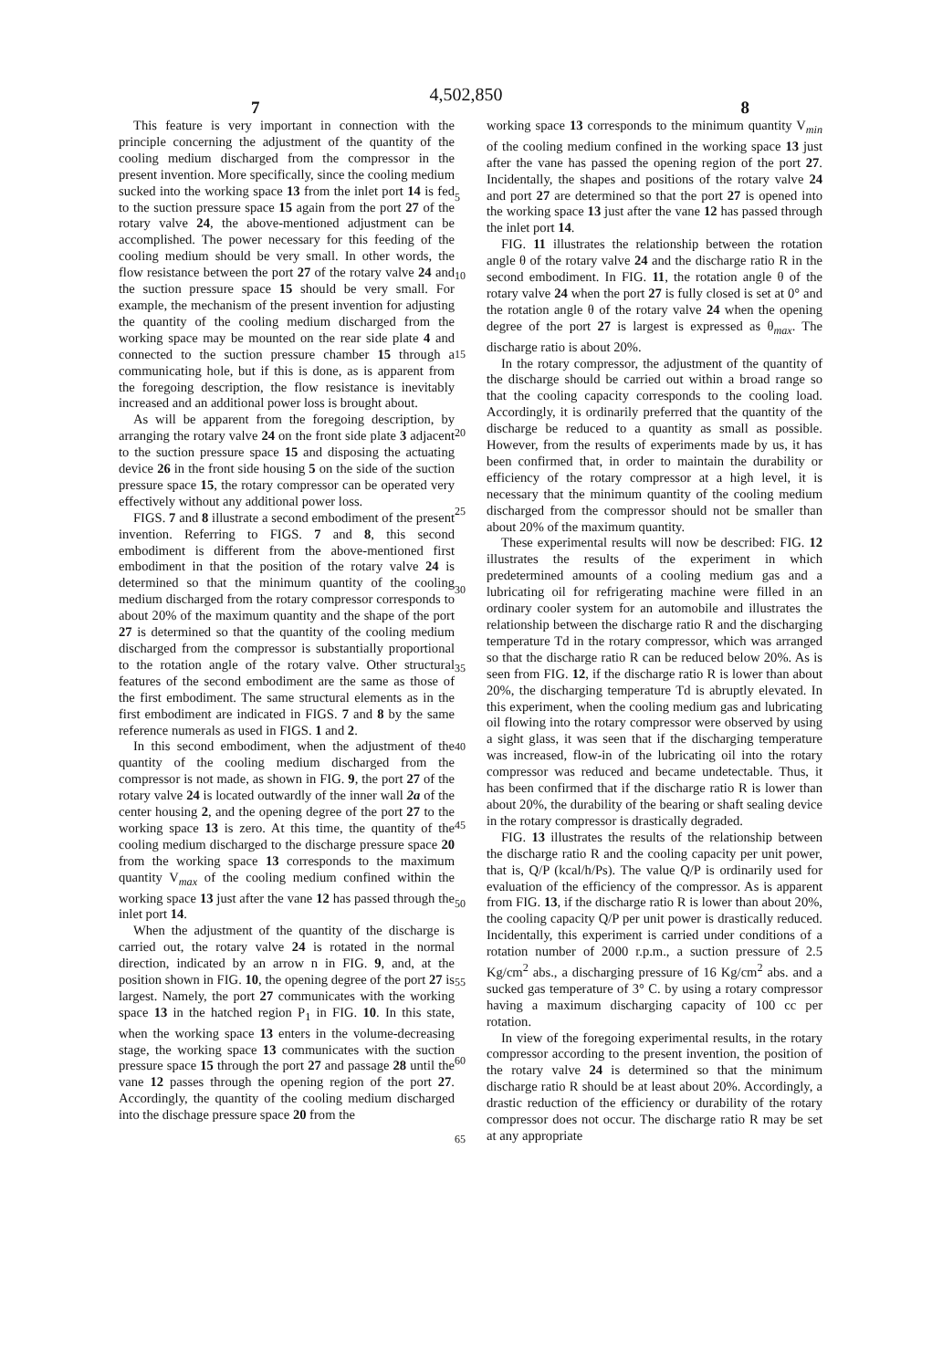4,502,850
7 8
This feature is very important in connection with the principle concerning the adjustment of the quantity of the cooling medium discharged from the compressor in the present invention. More specifically, since the cooling medium sucked into the working space 13 from the inlet port 14 is fed to the suction pressure space 15 again from the port 27 of the rotary valve 24, the above-mentioned adjustment can be accomplished. The power necessary for this feeding of the cooling medium should be very small. In other words, the flow resistance between the port 27 of the rotary valve 24 and the suction pressure space 15 should be very small. For example, the mechanism of the present invention for adjusting the quantity of the cooling medium discharged from the working space may be mounted on the rear side plate 4 and connected to the suction pressure chamber 15 through a communicating hole, but if this is done, as is apparent from the foregoing description, the flow resistance is inevitably increased and an additional power loss is brought about.
As will be apparent from the foregoing description, by arranging the rotary valve 24 on the front side plate 3 adjacent to the suction pressure space 15 and disposing the actuating device 26 in the front side housing 5 on the side of the suction pressure space 15, the rotary compressor can be operated very effectively without any additional power loss.
FIGS. 7 and 8 illustrate a second embodiment of the present invention. Referring to FIGS. 7 and 8, this second embodiment is different from the above-mentioned first embodiment in that the position of the rotary valve 24 is determined so that the minimum quantity of the cooling medium discharged from the rotary compressor corresponds to about 20% of the maximum quantity and the shape of the port 27 is determined so that the quantity of the cooling medium discharged from the compressor is substantially proportional to the rotation angle of the rotary valve. Other structural features of the second embodiment are the same as those of the first embodiment. The same structural elements as in the first embodiment are indicated in FIGS. 7 and 8 by the same reference numerals as used in FIGS. 1 and 2.
In this second embodiment, when the adjustment of the quantity of the cooling medium discharged from the compressor is not made, as shown in FIG. 9, the port 27 of the rotary valve 24 is located outwardly of the inner wall 2a of the center housing 2, and the opening degree of the port 27 to the working space 13 is zero. At this time, the quantity of the cooling medium discharged to the discharge pressure space 20 from the working space 13 corresponds to the maximum quantity V<sub>max</sub> of the cooling medium confined within the working space 13 just after the vane 12 has passed through the inlet port 14.
When the adjustment of the quantity of the discharge is carried out, the rotary valve 24 is rotated in the normal direction, indicated by an arrow n in FIG. 9, and, at the position shown in FIG. 10, the opening degree of the port 27 is largest. Namely, the port 27 communicates with the working space 13 in the hatched region P<sub>1</sub> in FIG. 10. In this state, when the working space 13 enters in the volume-decreasing stage, the working space 13 communicates with the suction pressure space 15 through the port 27 and passage 28 until the vane 12 passes through the opening region of the port 27. Accordingly, the quantity of the cooling medium discharged into the dischage pressure space 20 from the
5
10
15
20
25
30
35
40
45
50
55
60
65
working space 13 corresponds to the minimum quantity V<sub>min</sub> of the cooling medium confined in the working space 13 just after the vane has passed the opening region of the port 27. Incidentally, the shapes and positions of the rotary valve 24 and port 27 are determined so that the port 27 is opened into the working space 13 just after the vane 12 has passed through the inlet port 14.
FIG. 11 illustrates the relationship between the rotation angle θ of the rotary valve 24 and the discharge ratio R in the second embodiment. In FIG. 11, the rotation angle θ of the rotary valve 24 when the port 27 is fully closed is set at 0° and the rotation angle θ of the rotary valve 24 when the opening degree of the port 27 is largest is expressed as θ<sub>max</sub>. The discharge ratio is about 20%.
In the rotary compressor, the adjustment of the quantity of the discharge should be carried out within a broad range so that the cooling capacity corresponds to the cooling load. Accordingly, it is ordinarily preferred that the quantity of the discharge be reduced to a quantity as small as possible. However, from the results of experiments made by us, it has been confirmed that, in order to maintain the durability or efficiency of the rotary compressor at a high level, it is necessary that the minimum quantity of the cooling medium discharged from the compressor should not be smaller than about 20% of the maximum quantity.
These experimental results will now be described: FIG. 12 illustrates the results of the experiment in which predetermined amounts of a cooling medium gas and a lubricating oil for refrigerating machine were filled in an ordinary cooler system for an automobile and illustrates the relationship between the discharge ratio R and the discharging temperature Td in the rotary compressor, which was arranged so that the discharge ratio R can be reduced below 20%. As is seen from FIG. 12, if the discharge ratio R is lower than about 20%, the discharging temperature Td is abruptly elevated. In this experiment, when the cooling medium gas and lubricating oil flowing into the rotary compressor were observed by using a sight glass, it was seen that if the discharging temperature was increased, flow-in of the lubricating oil into the rotary compressor was reduced and became undetectable. Thus, it has been confirmed that if the discharge ratio R is lower than about 20%, the durability of the bearing or shaft sealing device in the rotary compressor is drastically degraded.
FIG. 13 illustrates the results of the relationship between the discharge ratio R and the cooling capacity per unit power, that is, Q/P (kcal/h/Ps). The value Q/P is ordinarily used for evaluation of the efficiency of the compressor. As is apparent from FIG. 13, if the discharge ratio R is lower than about 20%, the cooling capacity Q/P per unit power is drastically reduced. Incidentally, this experiment is carried under conditions of a rotation number of 2000 r.p.m., a suction pressure of 2.5 Kg/cm<sup>2</sup> abs., a discharging pressure of 16 Kg/cm<sup>2</sup> abs. and a sucked gas temperature of 3° C. by using a rotary compressor having a maximum discharging capacity of 100 cc per rotation.
In view of the foregoing experimental results, in the rotary compressor according to the present invention, the position of the rotary valve 24 is determined so that the minimum discharge ratio R should be at least about 20%. Accordingly, a drastic reduction of the efficiency or durability of the rotary compressor does not occur. The discharge ratio R may be set at any appropriate